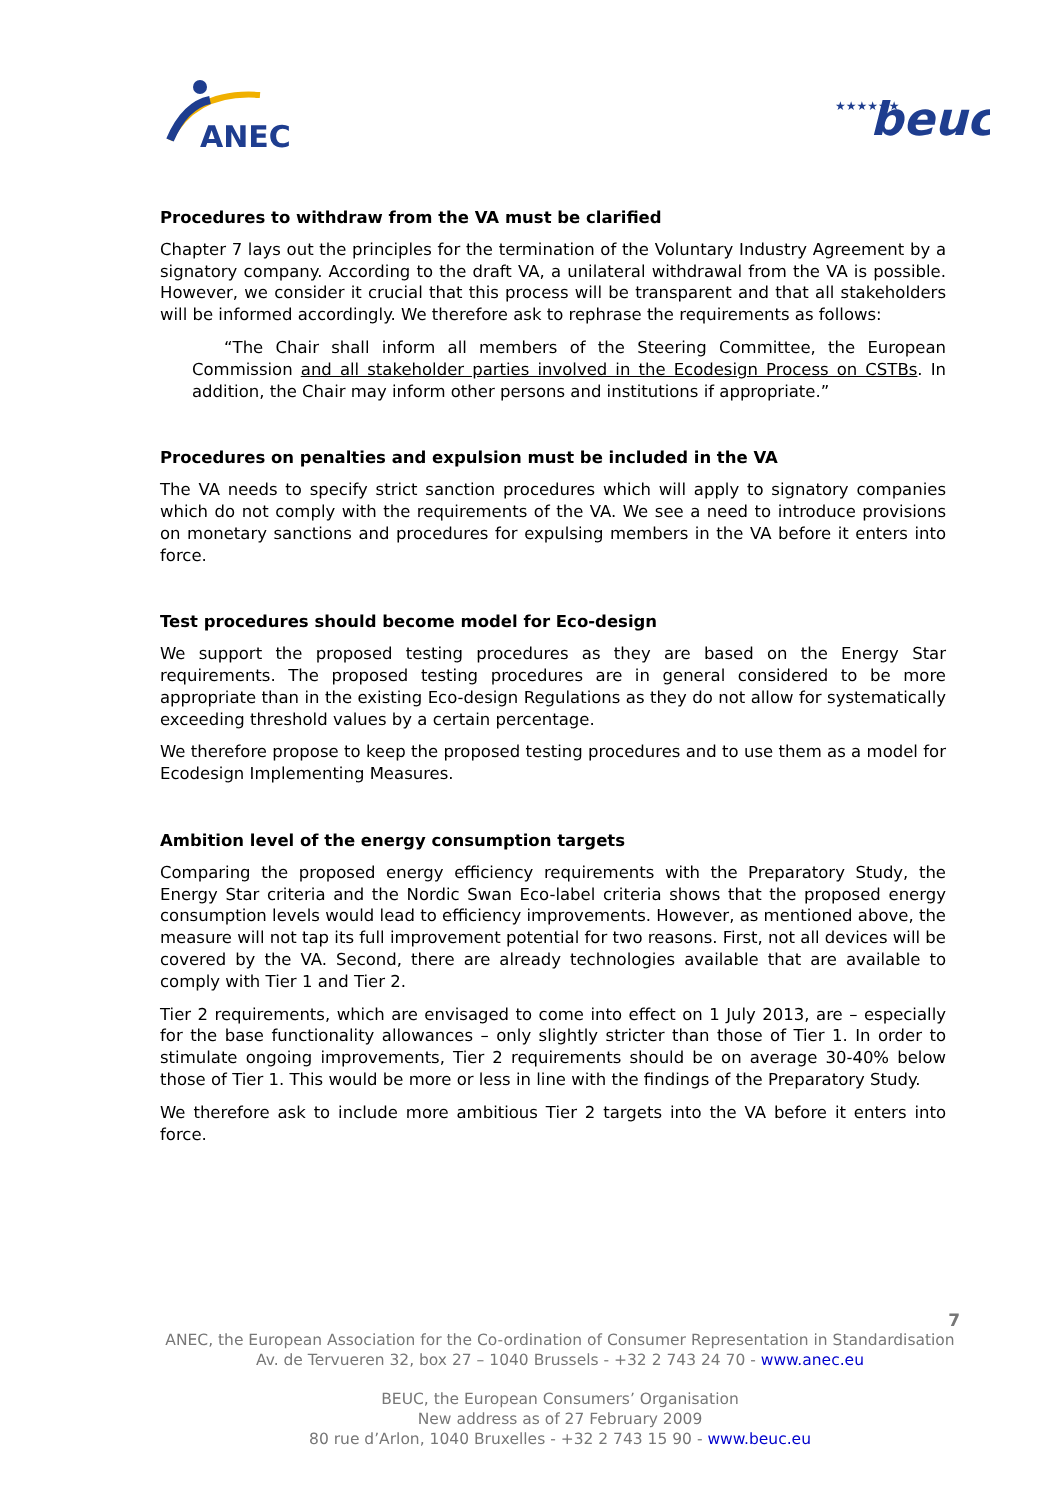ANEC
★★★★★★
beuc
Procedures to withdraw from the VA must be clarified
Chapter 7 lays out the principles for the termination of the Voluntary Industry Agreement by a signatory company. According to the draft VA, a unilateral withdrawal from the VA is possible. However, we consider it crucial that this process will be transparent and that all stakeholders will be informed accordingly. We therefore ask to rephrase the requirements as follows:
“The Chair shall inform all members of the Steering Committee, the European Commission and all stakeholder parties involved in the Ecodesign Process on CSTBs. In addition, the Chair may inform other persons and institutions if appropriate.”
Procedures on penalties and expulsion must be included in the VA
The VA needs to specify strict sanction procedures which will apply to signatory companies which do not comply with the requirements of the VA. We see a need to introduce provisions on monetary sanctions and procedures for expulsing members in the VA before it enters into force.
Test procedures should become model for Eco-design
We support the proposed testing procedures as they are based on the Energy Star requirements. The proposed testing procedures are in general considered to be more appropriate than in the existing Eco-design Regulations as they do not allow for systematically exceeding threshold values by a certain percentage.
We therefore propose to keep the proposed testing procedures and to use them as a model for Ecodesign Implementing Measures.
Ambition level of the energy consumption targets
Comparing the proposed energy efficiency requirements with the Preparatory Study, the Energy Star criteria and the Nordic Swan Eco-label criteria shows that the proposed energy consumption levels would lead to efficiency improvements. However, as mentioned above, the measure will not tap its full improvement potential for two reasons. First, not all devices will be covered by the VA. Second, there are already technologies available that are available to comply with Tier 1 and Tier 2.
Tier 2 requirements, which are envisaged to come into effect on 1 July 2013, are – especially for the base functionality allowances – only slightly stricter than those of Tier 1. In order to stimulate ongoing improvements, Tier 2 requirements should be on average 30-40% below those of Tier 1. This would be more or less in line with the findings of the Preparatory Study.
We therefore ask to include more ambitious Tier 2 targets into the VA before it enters into force.
7
ANEC, the European Association for the Co-ordination of Consumer Representation in Standardisation
Av. de Tervueren 32, box 27 – 1040 Brussels - +32 2 743 24 70 - www.anec.eu
BEUC, the European Consumers’ Organisation
New address as of 27 February 2009
80 rue d’Arlon, 1040 Bruxelles - +32 2 743 15 90 - www.beuc.eu